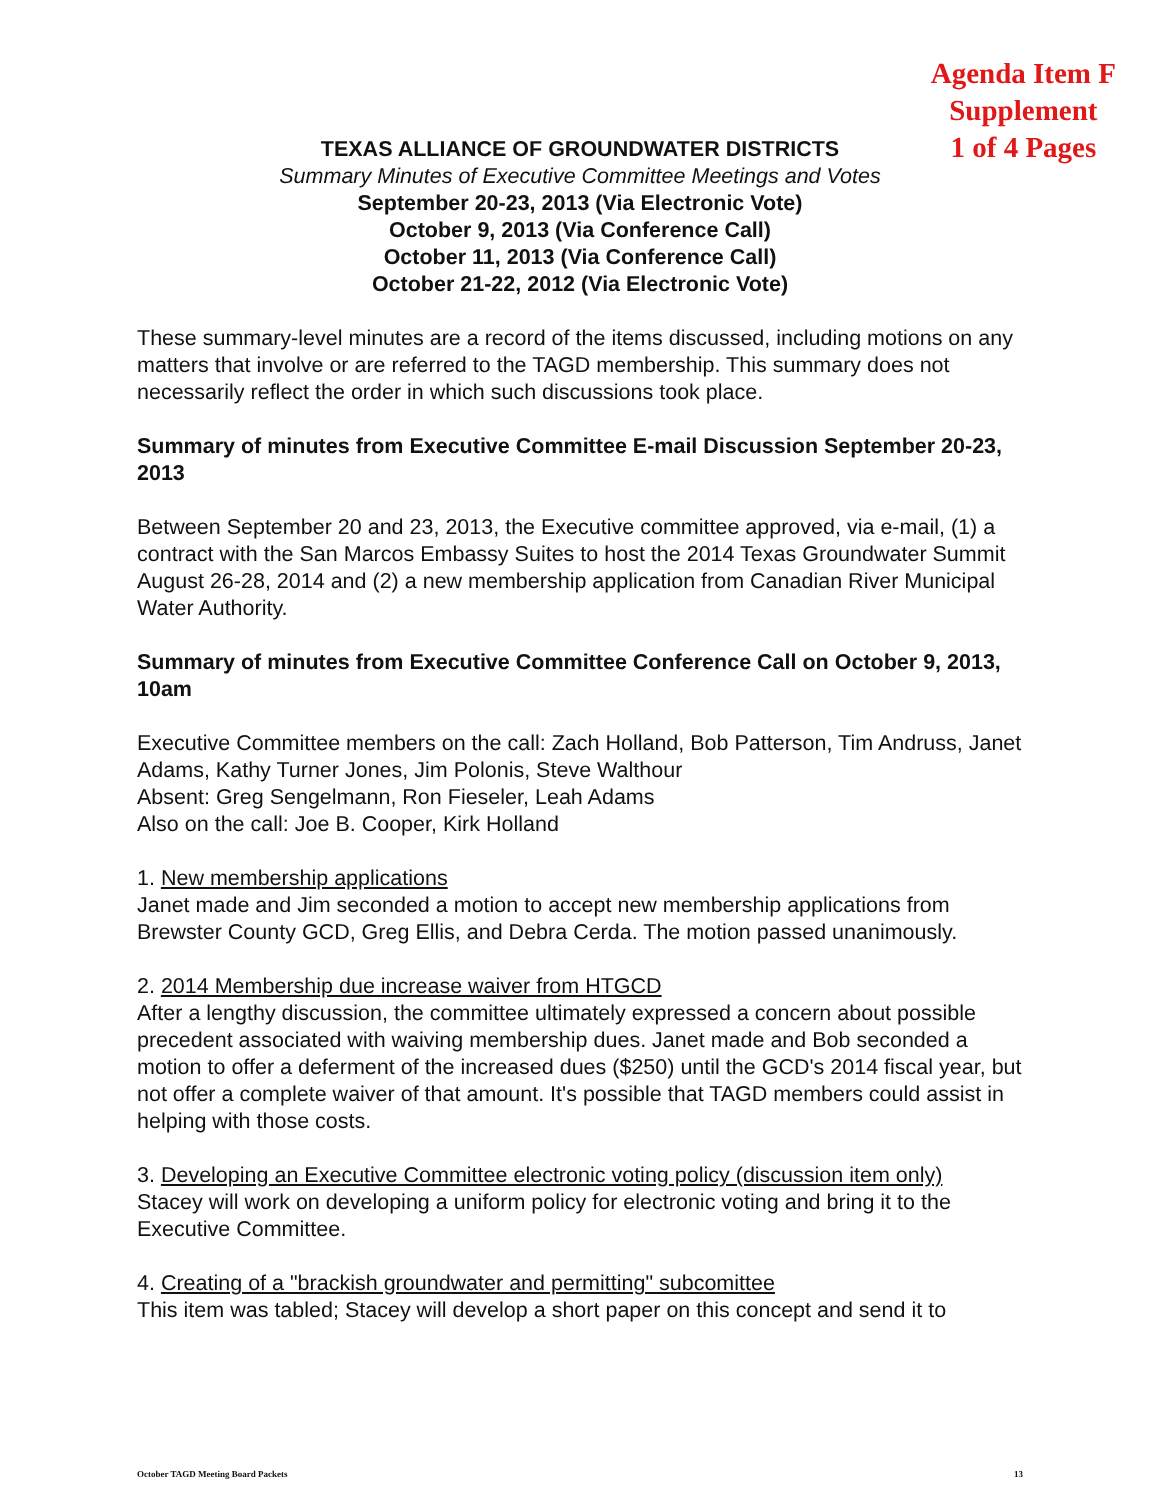Agenda Item F
Supplement
1 of 4 Pages
TEXAS ALLIANCE OF GROUNDWATER DISTRICTS
Summary Minutes of Executive Committee Meetings and Votes
September 20-23, 2013 (Via Electronic Vote)
October 9, 2013 (Via Conference Call)
October 11, 2013 (Via Conference Call)
October 21-22, 2012 (Via Electronic Vote)
These summary-level minutes are a record of the items discussed, including motions on any matters that involve or are referred to the TAGD membership. This summary does not necessarily reflect the order in which such discussions took place.
Summary of minutes from Executive Committee E-mail Discussion September 20-23, 2013
Between September 20 and 23, 2013, the Executive committee approved, via e-mail, (1) a contract with the San Marcos Embassy Suites to host the 2014 Texas Groundwater Summit August 26-28, 2014 and (2) a new membership application from Canadian River Municipal Water Authority.
Summary of minutes from Executive Committee Conference Call on October 9, 2013, 10am
Executive Committee members on the call: Zach Holland, Bob Patterson, Tim Andruss, Janet Adams, Kathy Turner Jones, Jim Polonis, Steve Walthour
Absent: Greg Sengelmann, Ron Fieseler, Leah Adams
Also on the call: Joe B. Cooper, Kirk Holland
1. New membership applications
Janet made and Jim seconded a motion to accept new membership applications from Brewster County GCD, Greg Ellis, and Debra Cerda. The motion passed unanimously.
2. 2014 Membership due increase waiver from HTGCD
After a lengthy discussion, the committee ultimately expressed a concern about possible precedent associated with waiving membership dues. Janet made and Bob seconded a motion to offer a deferment of the increased dues ($250) until the GCD's 2014 fiscal year, but not offer a complete waiver of that amount. It's possible that TAGD members could assist in helping with those costs.
3. Developing an Executive Committee electronic voting policy (discussion item only)
Stacey will work on developing a uniform policy for electronic voting and bring it to the Executive Committee.
4. Creating of a "brackish groundwater and permitting" subcomittee
This item was tabled; Stacey will develop a short paper on this concept and send it to
October TAGD Meeting Board Packets 13